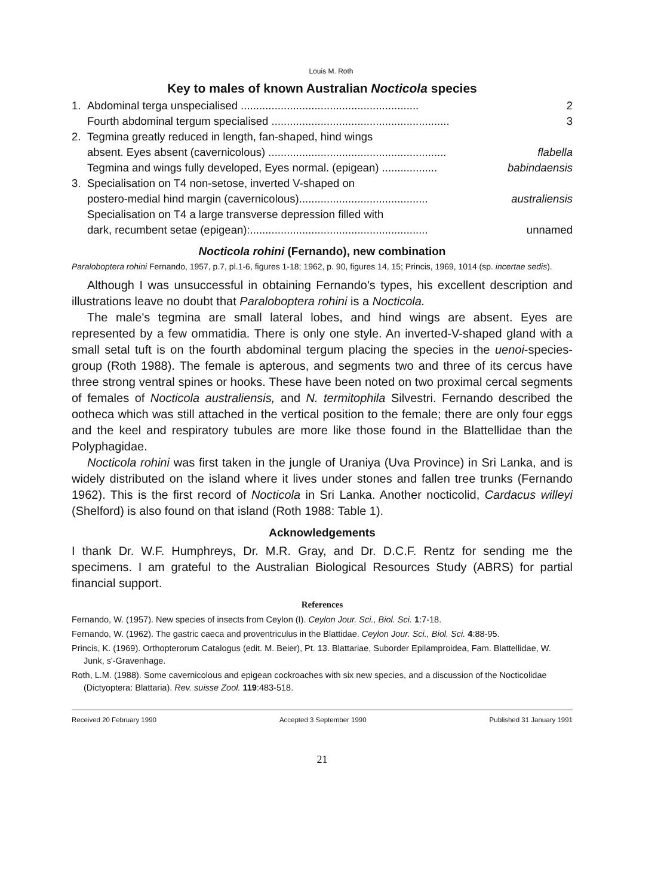Louis M. Roth
Key to males of known Australian Nocticola species
1. Abdominal terga unspecialised .......................................................... 2
Fourth abdominal tergum specialised .......................................................... 3
2. Tegmina greatly reduced in length, fan-shaped, hind wings
absent. Eyes absent (cavernicolous) .......................................................... flabella
Tegmina and wings fully developed, Eyes normal. (epigean) .................. babindaensis
3. Specialisation on T4 non-setose, inverted V-shaped on
postero-medial hind margin (cavernicolous).......................................... australiensis
Specialisation on T4 a large transverse depression filled with
dark, recumbent setae (epigean):.......................................................... unnamed
Nocticola rohini (Fernando), new combination
Paraloboptera rohini Fernando, 1957, p.7, pl.1-6, figures 1-18; 1962, p. 90, figures 14, 15; Princis, 1969, 1014 (sp. incertae sedis).
Although I was unsuccessful in obtaining Fernando's types, his excellent description and illustrations leave no doubt that Paraloboptera rohini is a Nocticola.
The male's tegmina are small lateral lobes, and hind wings are absent. Eyes are represented by a few ommatidia. There is only one style. An inverted-V-shaped gland with a small setal tuft is on the fourth abdominal tergum placing the species in the uenoi-species-group (Roth 1988). The female is apterous, and segments two and three of its cercus have three strong ventral spines or hooks. These have been noted on two proximal cercal segments of females of Nocticola australiensis, and N. termitophila Silvestri. Fernando described the ootheca which was still attached in the vertical position to the female; there are only four eggs and the keel and respiratory tubules are more like those found in the Blattellidae than the Polyphagidae.
Nocticola rohini was first taken in the jungle of Uraniya (Uva Province) in Sri Lanka, and is widely distributed on the island where it lives under stones and fallen tree trunks (Fernando 1962). This is the first record of Nocticola in Sri Lanka. Another nocticolid, Cardacus willeyi (Shelford) is also found on that island (Roth 1988: Table 1).
Acknowledgements
I thank Dr. W.F. Humphreys, Dr. M.R. Gray, and Dr. D.C.F. Rentz for sending me the specimens. I am grateful to the Australian Biological Resources Study (ABRS) for partial financial support.
References
Fernando, W. (1957). New species of insects from Ceylon (I). Ceylon Jour. Sci., Biol. Sci. 1:7-18.
Fernando, W. (1962). The gastric caeca and proventriculus in the Blattidae. Ceylon Jour. Sci., Biol. Sci. 4:88-95.
Princis, K. (1969). Orthopterorum Catalogus (edit. M. Beier), Pt. 13. Blattariae, Suborder Epilamproidea, Fam. Blattellidae, W. Junk, s'-Gravenhage.
Roth, L.M. (1988). Some cavernicolous and epigean cockroaches with six new species, and a discussion of the Nocticolidae (Dictyoptera: Blattaria). Rev. suisse Zool. 119:483-518.
Received 20 February 1990 Accepted 3 September 1990 Published 31 January 1991
21